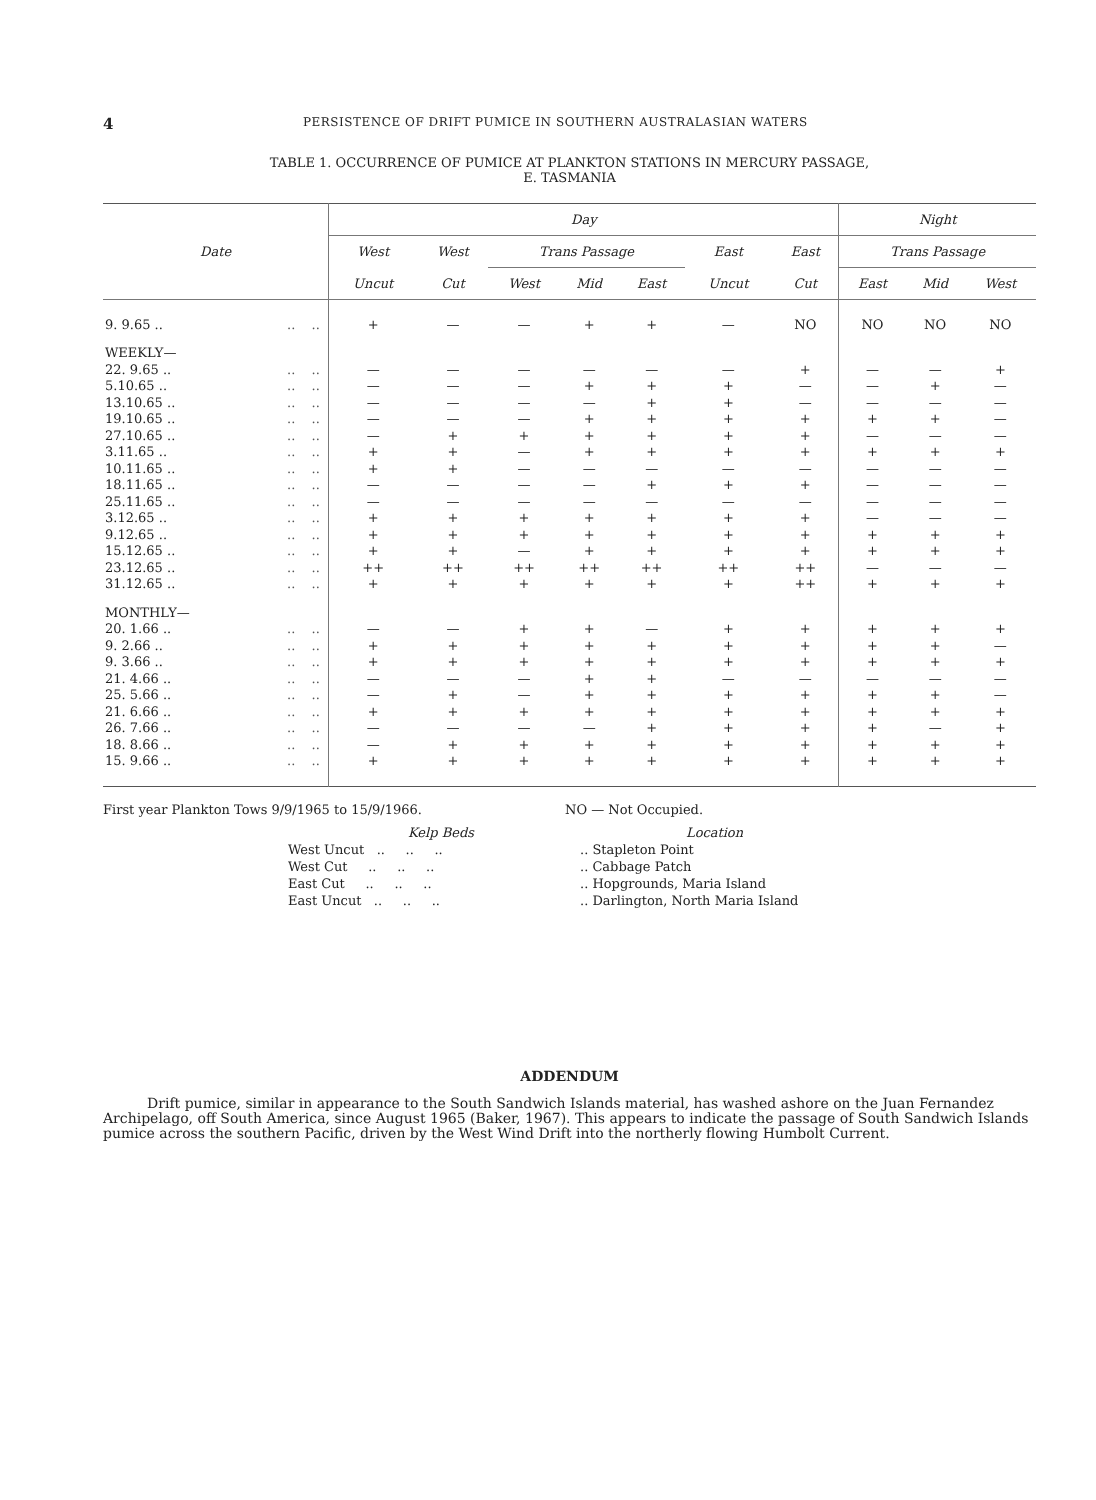4 PERSISTENCE OF DRIFT PUMICE IN SOUTHERN AUSTRALASIAN WATERS
TABLE 1. OCCURRENCE OF PUMICE AT PLANKTON STATIONS IN MERCURY PASSAGE,
E. TASMANIA
| Date | | | Day | | | | | | | Night | | |
| --- | --- | --- | --- | --- | --- | --- | --- | --- | --- | --- | --- | --- |
| | | | West | West | Trans Passage | | | East | East | Trans Passage | | |
| | | | Uncut | Cut | West | Mid | East | Uncut | Cut | East | Mid | West |
| 9. 9.65 .. | .. | .. | + | — | — | + | + | — | NO | NO | NO | NO |
| WEEKLY— | | | | | | | | | | | | |
| 22. 9.65 .. | .. | .. | — | — | — | — | — | — | + | — | — | + |
| 5.10.65 .. | .. | .. | — | — | — | + | + | + | — | — | + | — |
| 13.10.65 .. | .. | .. | — | — | — | — | + | + | — | — | — | — |
| 19.10.65 .. | .. | .. | — | — | — | + | + | + | + | + | + | — |
| 27.10.65 .. | .. | .. | — | + | + | + | + | + | + | — | — | — |
| 3.11.65 .. | .. | .. | + | + | — | + | + | + | + | + | + | + |
| 10.11.65 .. | .. | .. | + | + | — | — | — | — | — | — | — | — |
| 18.11.65 .. | .. | .. | — | — | — | — | + | + | + | — | — | — |
| 25.11.65 .. | .. | .. | — | — | — | — | — | — | — | — | — | — |
| 3.12.65 .. | .. | .. | + | + | + | + | + | + | + | — | — | — |
| 9.12.65 .. | .. | .. | + | + | + | + | + | + | + | + | + | + |
| 15.12.65 .. | .. | .. | + | + | — | + | + | + | + | + | + | + |
| 23.12.65 .. | .. | .. | ++ | ++ | ++ | ++ | ++ | ++ | ++ | — | — | — |
| 31.12.65 .. | .. | .. | + | + | + | + | + | + | ++ | + | + | + |
| MONTHLY— | | | | | | | | | | | | |
| 20. 1.66 .. | .. | .. | — | — | + | + | — | + | + | + | + | + |
| 9. 2.66 .. | .. | .. | + | + | + | + | + | + | + | + | + | — |
| 9. 3.66 .. | .. | .. | + | + | + | + | + | + | + | + | + | + |
| 21. 4.66 .. | .. | .. | — | — | — | + | + | — | — | — | — | — |
| 25. 5.66 .. | .. | .. | — | + | — | + | + | + | + | + | + | — |
| 21. 6.66 .. | .. | .. | + | + | + | + | + | + | + | + | + | + |
| 26. 7.66 .. | .. | .. | — | — | — | — | + | + | + | + | — | + |
| 18. 8.66 .. | .. | .. | — | + | + | + | + | + | + | + | + | + |
| 15. 9.66 .. | .. | .. | + | + | + | + | + | + | + | + | + | + |
First year Plankton Tows 9/9/1965 to 15/9/1966. NO — Not Occupied.
Kelp Beds Location
West Uncut .. .. .... Stapleton Point
West Cut .. .. .... Cabbage Patch
East Cut .. .. .... Hopgrounds, Maria Island
East Uncut .. .. .... Darlington, North Maria Island
ADDENDUM
Drift pumice, similar in appearance to the South Sandwich Islands material, has washed ashore on the Juan Fernandez Archipelago, off South America, since August 1965 (Baker, 1967). This appears to indicate the passage of South Sandwich Islands pumice across the southern Pacific, driven by the West Wind Drift into the northerly flowing Humbolt Current.